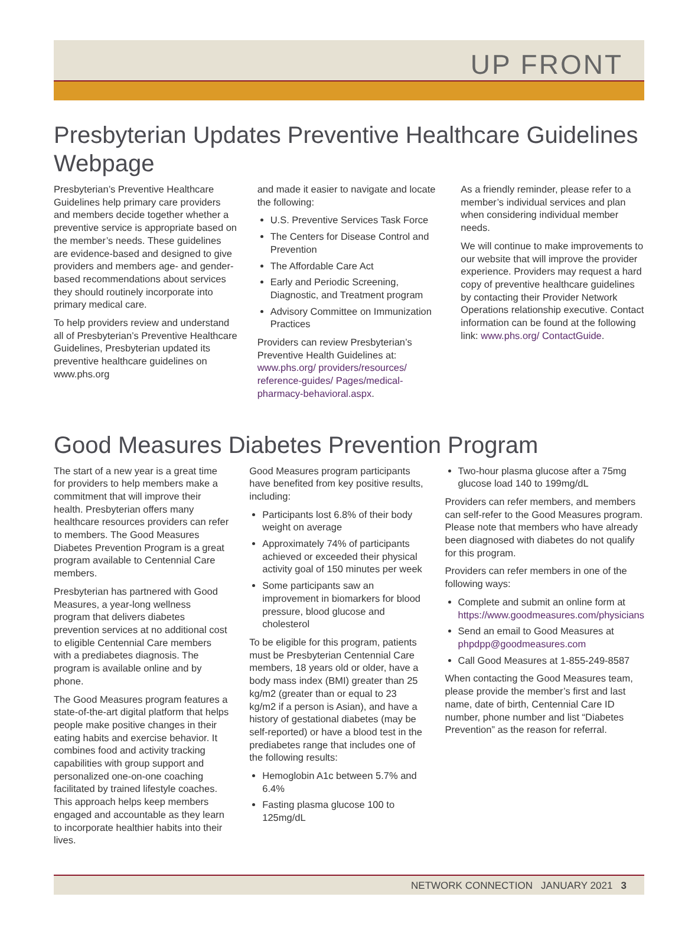UP FRONT
Presbyterian Updates Preventive Healthcare Guidelines Webpage
Presbyterian’s Preventive Healthcare Guidelines help primary care providers and members decide together whether a preventive service is appropriate based on the member’s needs. These guidelines are evidence-based and designed to give providers and members age- and gender-based recommendations about services they should routinely incorporate into primary medical care.
To help providers review and understand all of Presbyterian’s Preventive Healthcare Guidelines, Presbyterian updated its preventive healthcare guidelines on www.phs.org
and made it easier to navigate and locate the following:
U.S. Preventive Services Task Force
The Centers for Disease Control and Prevention
The Affordable Care Act
Early and Periodic Screening, Diagnostic, and Treatment program
Advisory Committee on Immunization Practices
Providers can review Presbyterian’s Preventive Health Guidelines at: www.phs.org/ providers/resources/ reference-guides/ Pages/medical-pharmacy-behavioral.aspx.
As a friendly reminder, please refer to a member’s individual services and plan when considering individual member needs.
We will continue to make improvements to our website that will improve the provider experience. Providers may request a hard copy of preventive healthcare guidelines by contacting their Provider Network Operations relationship executive. Contact information can be found at the following link: www.phs.org/ ContactGuide.
Good Measures Diabetes Prevention Program
The start of a new year is a great time for providers to help members make a commitment that will improve their health. Presbyterian offers many healthcare resources providers can refer to members. The Good Measures Diabetes Prevention Program is a great program available to Centennial Care members.
Presbyterian has partnered with Good Measures, a year-long wellness program that delivers diabetes prevention services at no additional cost to eligible Centennial Care members with a prediabetes diagnosis. The program is available online and by phone.
The Good Measures program features a state-of-the-art digital platform that helps people make positive changes in their eating habits and exercise behavior. It combines food and activity tracking capabilities with group support and personalized one-on-one coaching facilitated by trained lifestyle coaches. This approach helps keep members engaged and accountable as they learn to incorporate healthier habits into their lives.
Good Measures program participants have benefited from key positive results, including:
Participants lost 6.8% of their body weight on average
Approximately 74% of participants achieved or exceeded their physical activity goal of 150 minutes per week
Some participants saw an improvement in biomarkers for blood pressure, blood glucose and cholesterol
To be eligible for this program, patients must be Presbyterian Centennial Care members, 18 years old or older, have a body mass index (BMI) greater than 25 kg/m2 (greater than or equal to 23 kg/m2 if a person is Asian), and have a history of gestational diabetes (may be self-reported) or have a blood test in the prediabetes range that includes one of the following results:
Hemoglobin A1c between 5.7% and 6.4%
Fasting plasma glucose 100 to 125mg/dL
Two-hour plasma glucose after a 75mg glucose load 140 to 199mg/dL
Providers can refer members, and members can self-refer to the Good Measures program. Please note that members who have already been diagnosed with diabetes do not qualify for this program.
Providers can refer members in one of the following ways:
Complete and submit an online form at https://www.goodmeasures.com/physicians
Send an email to Good Measures at phpdpp@goodmeasures.com
Call Good Measures at 1-855-249-8587
When contacting the Good Measures team, please provide the member’s first and last name, date of birth, Centennial Care ID number, phone number and list “Diabetes Prevention” as the reason for referral.
NETWORK CONNECTION JANUARY 2021 3